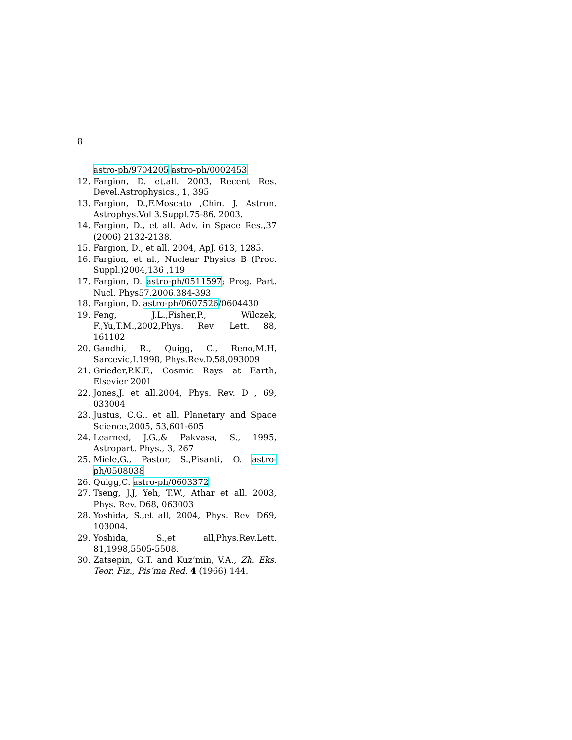8
astro-ph/9704205 astro-ph/0002453
12. Fargion, D. et.all. 2003, Recent Res. Devel.Astrophysics., 1, 395
13. Fargion, D.,F.Moscato ,Chin. J. Astron. Astrophys.Vol 3.Suppl.75-86. 2003.
14. Fargion, D., et all. Adv. in Space Res.,37 (2006) 2132-2138.
15. Fargion, D., et all. 2004, ApJ, 613, 1285.
16. Fargion, et al., Nuclear Physics B (Proc. Suppl.)2004,136 ,119
17. Fargion, D. astro-ph/0511597; Prog. Part. Nucl. Phys57,2006,384-393
18. Fargion, D. astro-ph/0607526/0604430
19. Feng, J.L.,Fisher,P., Wilczek, F.,Yu,T.M.,2002,Phys. Rev. Lett. 88, 161102
20. Gandhi, R., Quigg, C., Reno,M.H, Sarcevic,I.1998, Phys.Rev.D.58,093009
21. Grieder,P.K.F., Cosmic Rays at Earth, Elsevier 2001
22. Jones,J. et all.2004, Phys. Rev. D , 69, 033004
23. Justus, C.G.. et all. Planetary and Space Science,2005, 53,601-605
24. Learned, J.G.,& Pakvasa, S., 1995, Astropart. Phys., 3, 267
25. Miele,G., Pastor, S.,Pisanti, O. astro-ph/0508038
26. Quigg,C. astro-ph/0603372
27. Tseng, J.J, Yeh, T.W., Athar et all. 2003, Phys. Rev. D68, 063003
28. Yoshida, S.,et all, 2004, Phys. Rev. D69, 103004.
29. Yoshida, S.,et all,Phys.Rev.Lett. 81,1998,5505-5508.
30. Zatsepin, G.T. and Kuz’min, V.A., Zh. Eks. Teor. Fiz., Pis’ma Red. 4 (1966) 144.